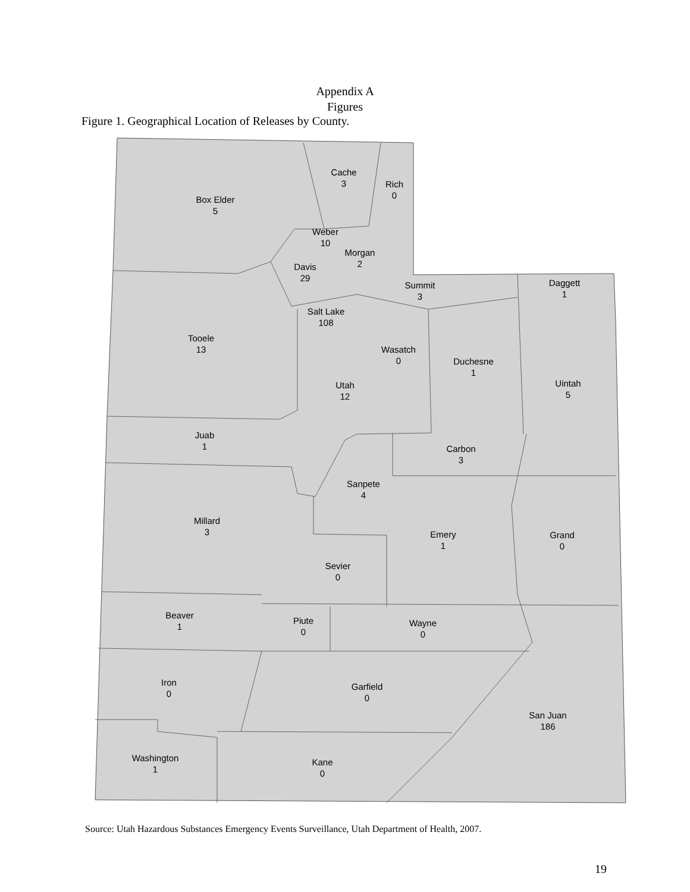Appendix A
Figures
Figure 1. Geographical Location of Releases by County.
Cache
3
Rich
0
Box Elder
5
Weber
10
Morgan
2
Davis
29
Summit
3
Daggett
1
Salt Lake
108
Tooele
13
Wasatch
0
Duchesne
1
Uintah
5
Utah
12
Juab
1
Carbon
3
Sanpete
4
Millard
3
Emery
1
Grand
0
Sevier
0
Beaver
1
Piute
0
Wayne
0
Iron
0
Garfield
0
San Juan
186
Washington
1
Kane
0
Source: Utah Hazardous Substances Emergency Events Surveillance, Utah Department of Health, 2007.
19